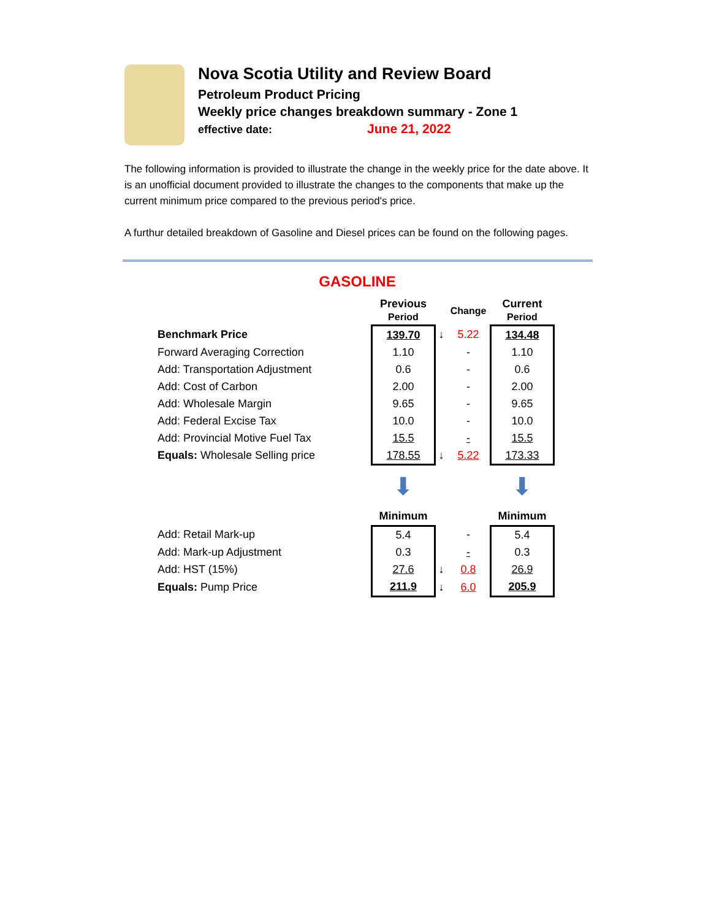Nova Scotia Utility and Review Board
Petroleum Product Pricing
Weekly price changes breakdown summary - Zone 1
effective date: June 21, 2022
The following information is provided to illustrate the change in the weekly price for the date above. It is an unofficial document provided to illustrate the changes to the components that make up the current minimum price compared to the previous period's price.
A furthur detailed breakdown of Gasoline and Diesel prices can be found on the following pages.
GASOLINE
| | Previous Period | | Change | | Current Period |
| --- | --- | --- | --- | --- | --- |
| Benchmark Price | 139.70 | ↓ | 5.22 | | 134.48 |
| Forward Averaging Correction | 1.10 | | - | | 1.10 |
| Add: Transportation Adjustment | 0.6 | | - | | 0.6 |
| Add: Cost of Carbon | 2.00 | | - | | 2.00 |
| Add: Wholesale Margin | 9.65 | | - | | 9.65 |
| Add: Federal Excise Tax | 10.0 | | - | | 10.0 |
| Add: Provincial Motive Fuel Tax | 15.5 | | - | | 15.5 |
| Equals: Wholesale Selling price | 178.55 | ↓ | 5.22 | | 173.33 |
| | ⬇ | | | | ⬇ |
| | Minimum | | | | Minimum |
| Add: Retail Mark-up | 5.4 | | - | | 5.4 |
| Add: Mark-up Adjustment | 0.3 | | - | | 0.3 |
| Add: HST (15%) | 27.6 | ↓ | 0.8 | | 26.9 |
| Equals: Pump Price | 211.9 | ↓ | 6.0 | | 205.9 |